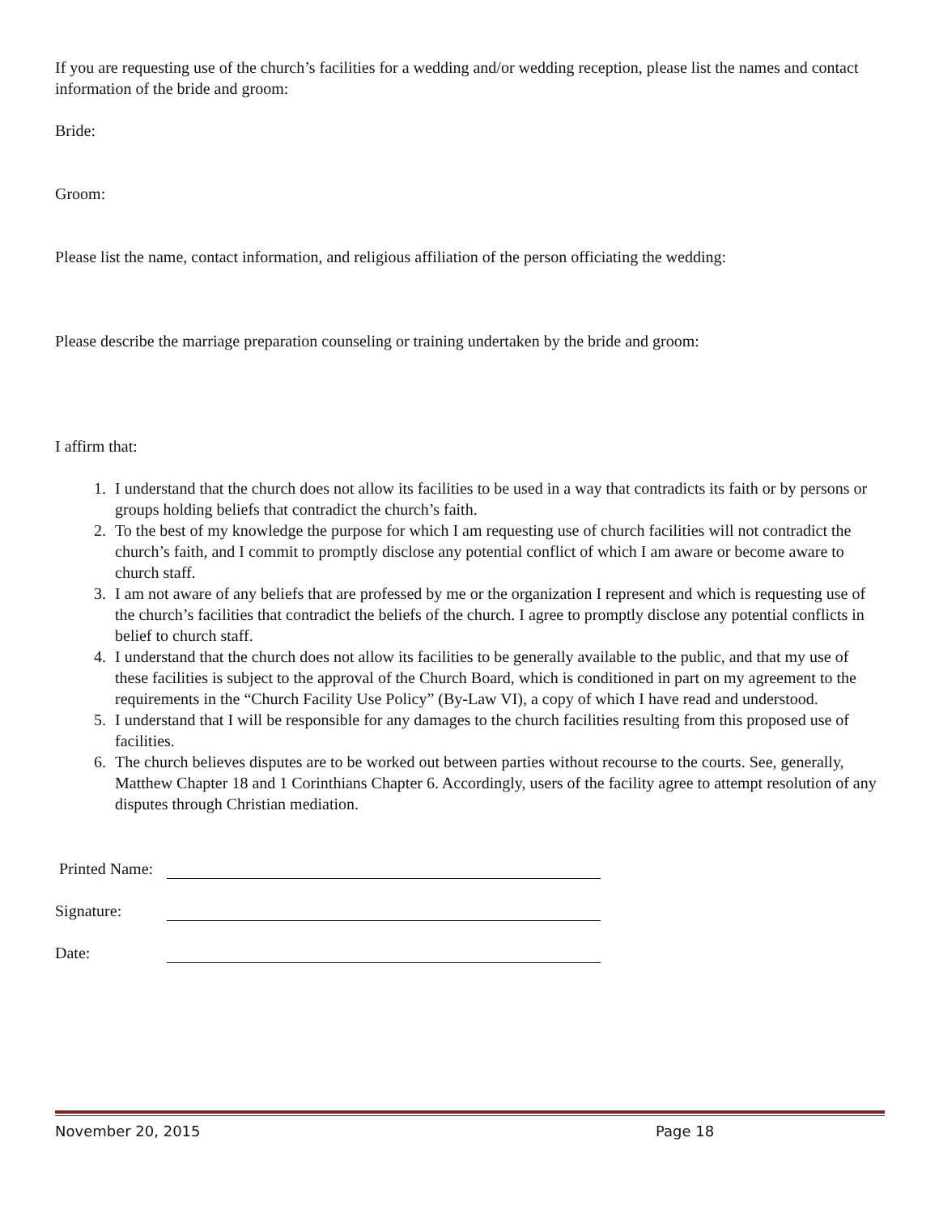If you are requesting use of the church’s facilities for a wedding and/or wedding reception, please list the names and contact information of the bride and groom:
Bride:
Groom:
Please list the name, contact information, and religious affiliation of the person officiating the wedding:
Please describe the marriage preparation counseling or training undertaken by the bride and groom:
I affirm that:
1. I understand that the church does not allow its facilities to be used in a way that contradicts its faith or by persons or groups holding beliefs that contradict the church’s faith.
2. To the best of my knowledge the purpose for which I am requesting use of church facilities will not contradict the church’s faith, and I commit to promptly disclose any potential conflict of which I am aware or become aware to church staff.
3. I am not aware of any beliefs that are professed by me or the organization I represent and which is requesting use of the church’s facilities that contradict the beliefs of the church. I agree to promptly disclose any potential conflicts in belief to church staff.
4. I understand that the church does not allow its facilities to be generally available to the public, and that my use of these facilities is subject to the approval of the Church Board, which is conditioned in part on my agreement to the requirements in the “Church Facility Use Policy” (By-Law VI), a copy of which I have read and understood.
5. I understand that I will be responsible for any damages to the church facilities resulting from this proposed use of facilities.
6. The church believes disputes are to be worked out between parties without recourse to the courts. See, generally, Matthew Chapter 18 and 1 Corinthians Chapter 6. Accordingly, users of the facility agree to attempt resolution of any disputes through Christian mediation.
Printed Name:
Signature:
Date:
November 20, 2015 Page 18